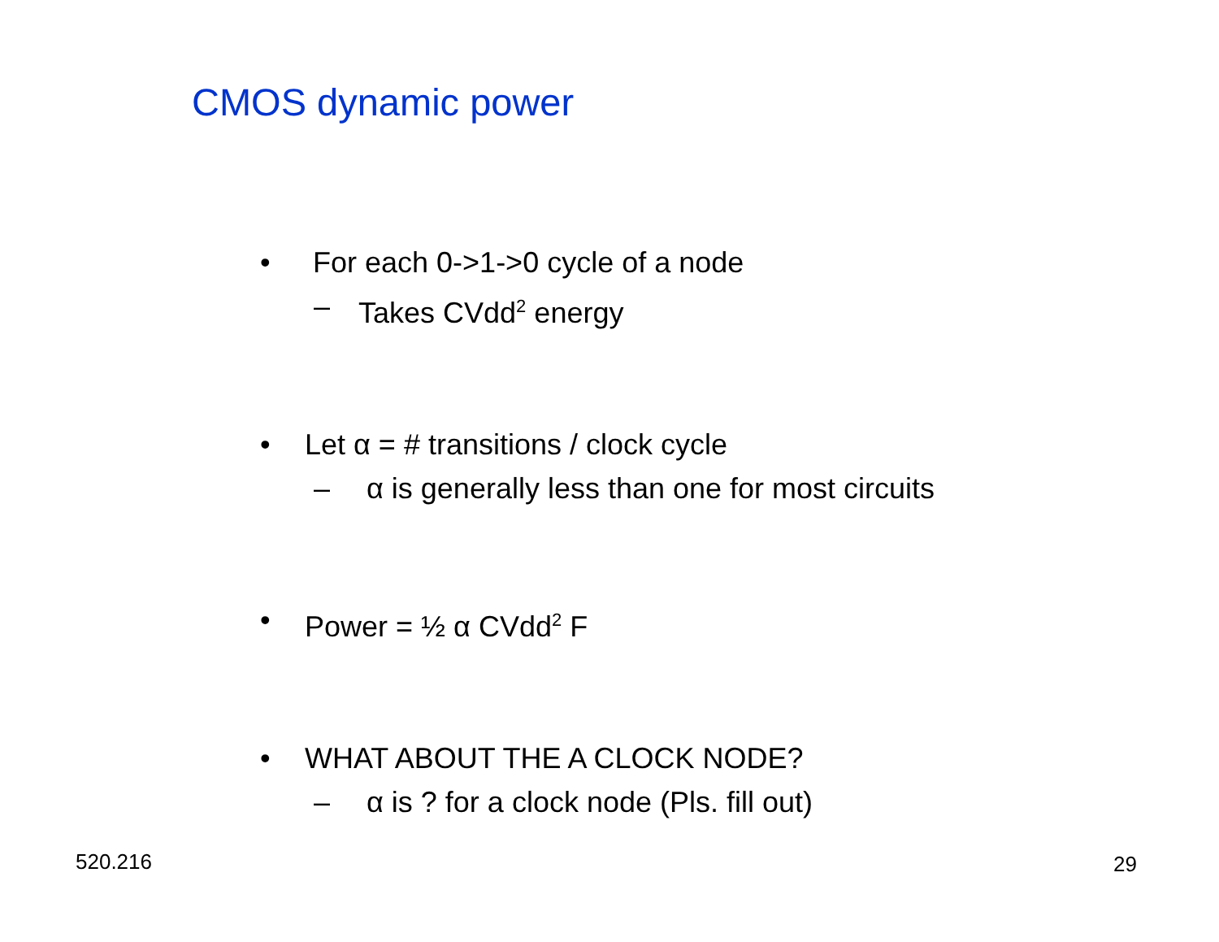CMOS dynamic power
• For each 0->1->0 cycle of a node
– Takes CVdd<sup>2</sup> energy
• Let α = # transitions / clock cycle
– α is generally less than one for most circuits
• Power = ½ α CVdd<sup>2</sup> F
• WHAT ABOUT THE A CLOCK NODE?
– α is ? for a clock node (Pls. fill out)
520.216 29